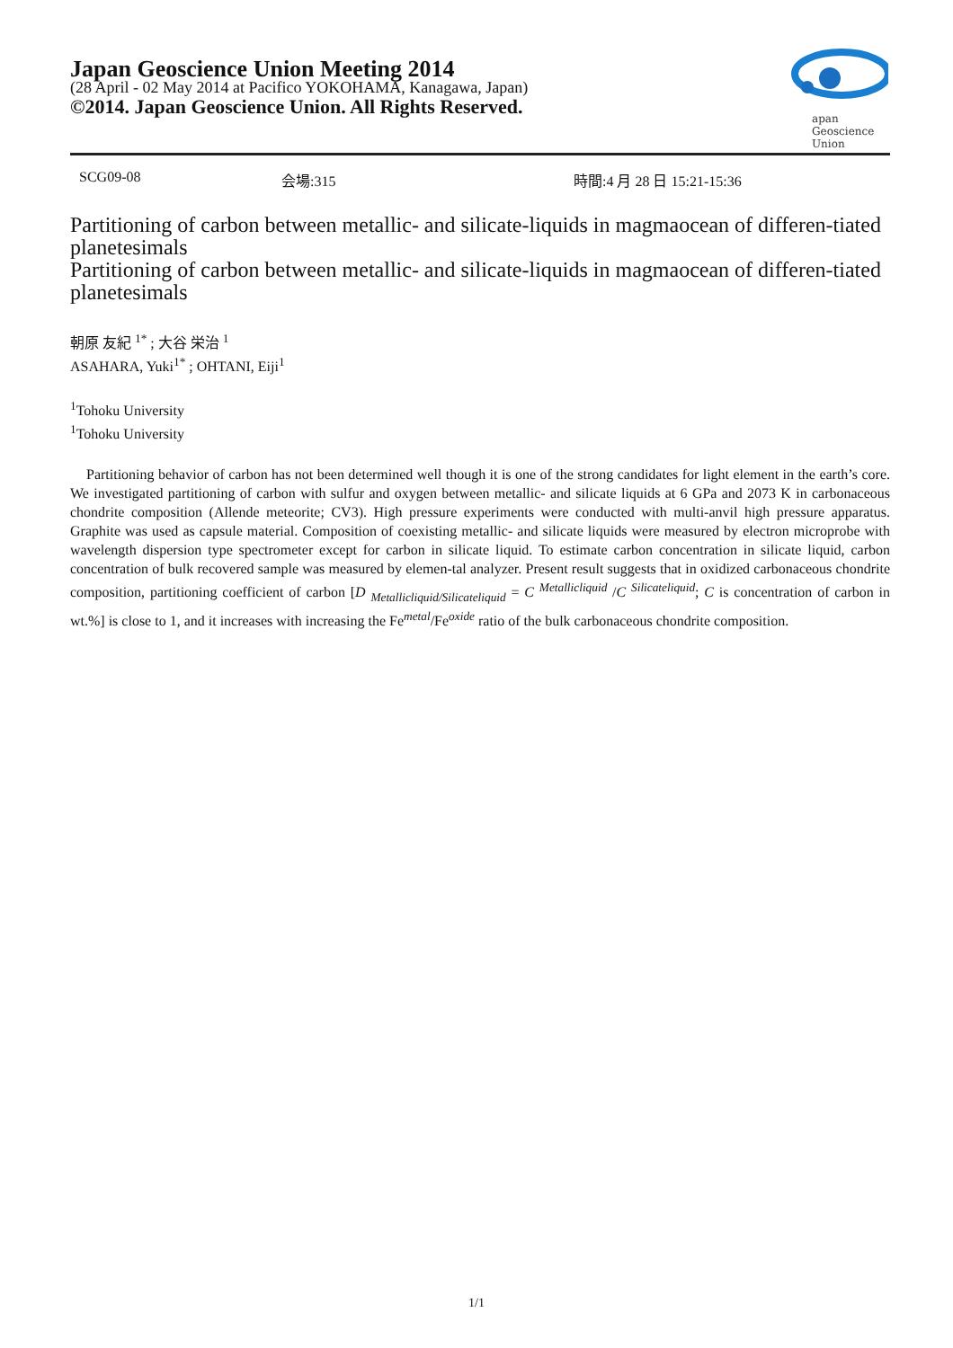Japan Geoscience Union Meeting 2014
(28 April - 02 May 2014 at Pacifico YOKOHAMA, Kanagawa, Japan)
©2014. Japan Geoscience Union. All Rights Reserved.
apan
Geoscience
Union
SCG09-08 会場:315 時間:4 月 28 日 15:21-15:36
Partitioning of carbon between metallic- and silicate-liquids in magmaocean of differen-tiated planetesimals
Partitioning of carbon between metallic- and silicate-liquids in magmaocean of differen-tiated planetesimals
朝原 友紀 <sup>1*</sup> ; 大谷 栄治 <sup>1</sup>
ASAHARA, Yuki<sup>1*</sup> ; OHTANI, Eiji<sup>1</sup>
<sup>1</sup> Tohoku University
<sup>1</sup> Tohoku University
Partitioning behavior of carbon has not been determined well though it is one of the strong candidates for light element in the earth’s core. We investigated partitioning of carbon with sulfur and oxygen between metallic- and silicate liquids at 6 GPa and 2073 K in carbonaceous chondrite composition (Allende meteorite; CV3). High pressure experiments were conducted with multi-anvil high pressure apparatus. Graphite was used as capsule material. Composition of coexisting metallic- and silicate liquids were measured by electron microprobe with wavelength dispersion type spectrometer except for carbon in silicate liquid. To estimate carbon concentration in silicate liquid, carbon concentration of bulk recovered sample was measured by elemen-tal analyzer. Present result suggests that in oxidized carbonaceous chondrite composition, partitioning coefficient of carbon [D <sub>Metallicliquid/Silicateliquid</sub> = C <sup>Metallicliquid</sup> /C <sup>Silicateliquid</sup>; C is concentration of carbon in wt.%] is close to 1, and it increases with increasing the Fe<sup>metal</sup>/Fe<sup>oxide</sup> ratio of the bulk carbonaceous chondrite composition.
1/1